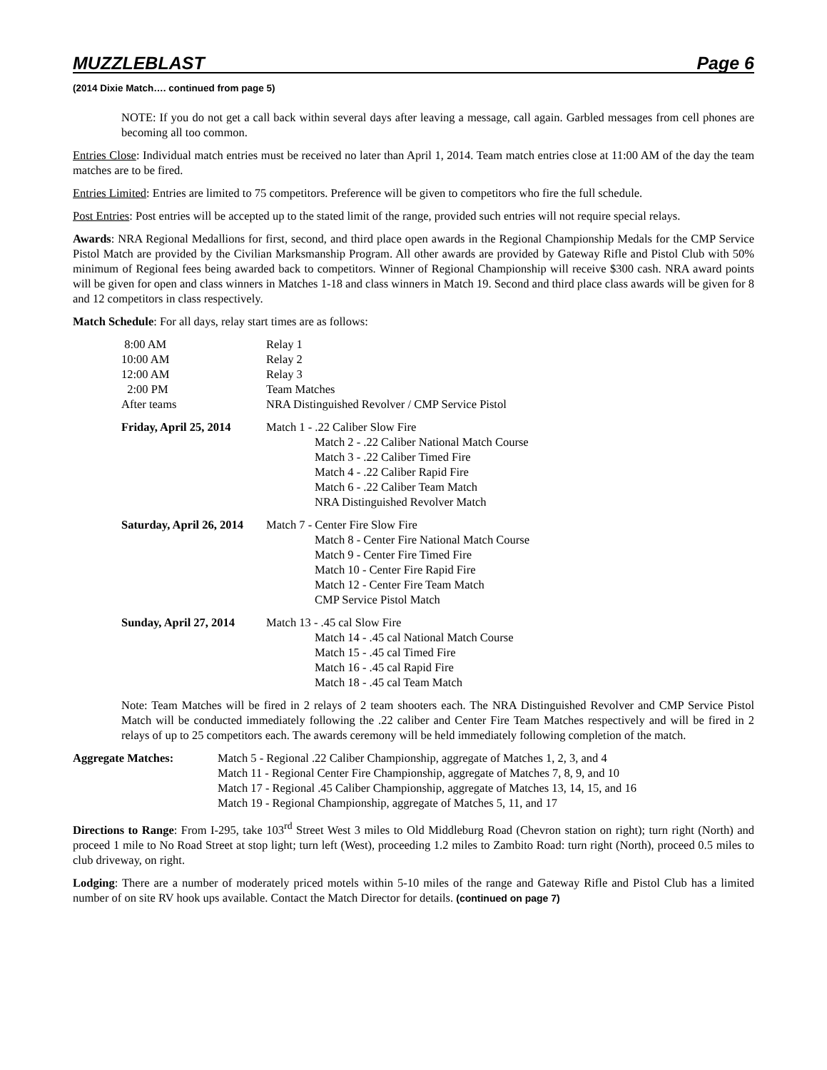MUZZLEBLAST Page 6
(2014 Dixie Match…. continued from page 5)
NOTE: If you do not get a call back within several days after leaving a message, call again. Garbled messages from cell phones are becoming all too common.
Entries Close: Individual match entries must be received no later than April 1, 2014. Team match entries close at 11:00 AM of the day the team matches are to be fired.
Entries Limited: Entries are limited to 75 competitors. Preference will be given to competitors who fire the full schedule.
Post Entries: Post entries will be accepted up to the stated limit of the range, provided such entries will not require special relays.
Awards: NRA Regional Medallions for first, second, and third place open awards in the Regional Championship Medals for the CMP Service Pistol Match are provided by the Civilian Marksmanship Program. All other awards are provided by Gateway Rifle and Pistol Club with 50% minimum of Regional fees being awarded back to competitors. Winner of Regional Championship will receive $300 cash. NRA award points will be given for open and class winners in Matches 1-18 and class winners in Match 19. Second and third place class awards will be given for 8 and 12 competitors in class respectively.
Match Schedule: For all days, relay start times are as follows:
8:00 AM Relay 1
10:00 AM Relay 2
12:00 AM Relay 3
2:00 PM Team Matches
After teams NRA Distinguished Revolver / CMP Service Pistol
Friday, April 25, 2014 Match 1 - .22 Caliber Slow Fire
Match 2 - .22 Caliber National Match Course
Match 3 - .22 Caliber Timed Fire
Match 4 - .22 Caliber Rapid Fire
Match 6 - .22 Caliber Team Match
NRA Distinguished Revolver Match
Saturday, April 26, 2014 Match 7 - Center Fire Slow Fire
Match 8 - Center Fire National Match Course
Match 9 - Center Fire Timed Fire
Match 10 - Center Fire Rapid Fire
Match 12 - Center Fire Team Match
CMP Service Pistol Match
Sunday, April 27, 2014 Match 13 - .45 cal Slow Fire
Match 14 - .45 cal National Match Course
Match 15 - .45 cal Timed Fire
Match 16 - .45 cal Rapid Fire
Match 18 - .45 cal Team Match
Note: Team Matches will be fired in 2 relays of 2 team shooters each. The NRA Distinguished Revolver and CMP Service Pistol Match will be conducted immediately following the .22 caliber and Center Fire Team Matches respectively and will be fired in 2 relays of up to 25 competitors each. The awards ceremony will be held immediately following completion of the match.
Aggregate Matches: Match 5 - Regional .22 Caliber Championship, aggregate of Matches 1, 2, 3, and 4
Match 11 - Regional Center Fire Championship, aggregate of Matches 7, 8, 9, and 10
Match 17 - Regional .45 Caliber Championship, aggregate of Matches 13, 14, 15, and 16
Match 19 - Regional Championship, aggregate of Matches 5, 11, and 17
Directions to Range: From I-295, take 103<sup>rd</sup> Street West 3 miles to Old Middleburg Road (Chevron station on right); turn right (North) and proceed 1 mile to No Road Street at stop light; turn left (West), proceeding 1.2 miles to Zambito Road: turn right (North), proceed 0.5 miles to club driveway, on right.
Lodging: There are a number of moderately priced motels within 5-10 miles of the range and Gateway Rifle and Pistol Club has a limited number of on site RV hook ups available. Contact the Match Director for details. (continued on page 7)